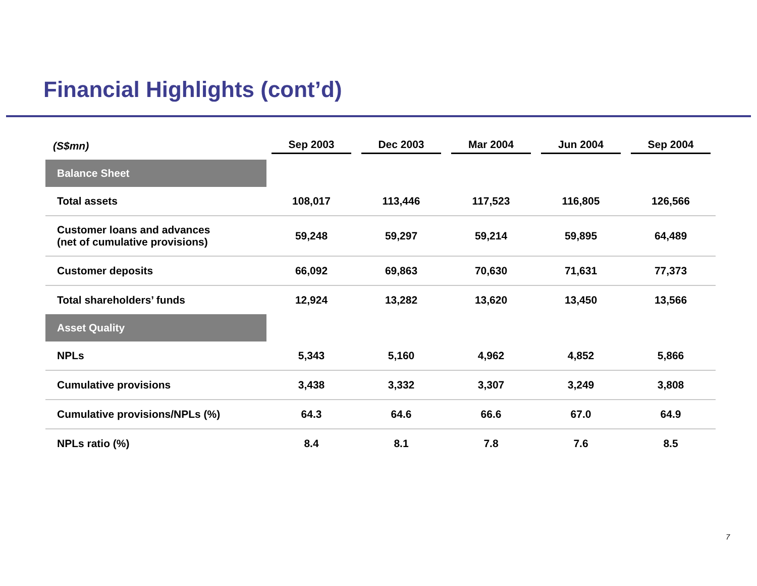Financial Highlights (cont’d)
| (S$mn) | Sep 2003 | Dec 2003 | Mar 2004 | Jun 2004 | Sep 2004 |
| Balance Sheet | | | | | |
| Total assets | 108,017 | 113,446 | 117,523 | 116,805 | 126,566 |
| Customer loans and advances (net of cumulative provisions) | 59,248 | 59,297 | 59,214 | 59,895 | 64,489 |
| Customer deposits | 66,092 | 69,863 | 70,630 | 71,631 | 77,373 |
| Total shareholders’ funds | 12,924 | 13,282 | 13,620 | 13,450 | 13,566 |
| Asset Quality | | | | | |
| NPLs | 5,343 | 5,160 | 4,962 | 4,852 | 5,866 |
| Cumulative provisions | 3,438 | 3,332 | 3,307 | 3,249 | 3,808 |
| Cumulative provisions/NPLs (%) | 64.3 | 64.6 | 66.6 | 67.0 | 64.9 |
| NPLs ratio (%) | 8.4 | 8.1 | 7.8 | 7.6 | 8.5 |
7